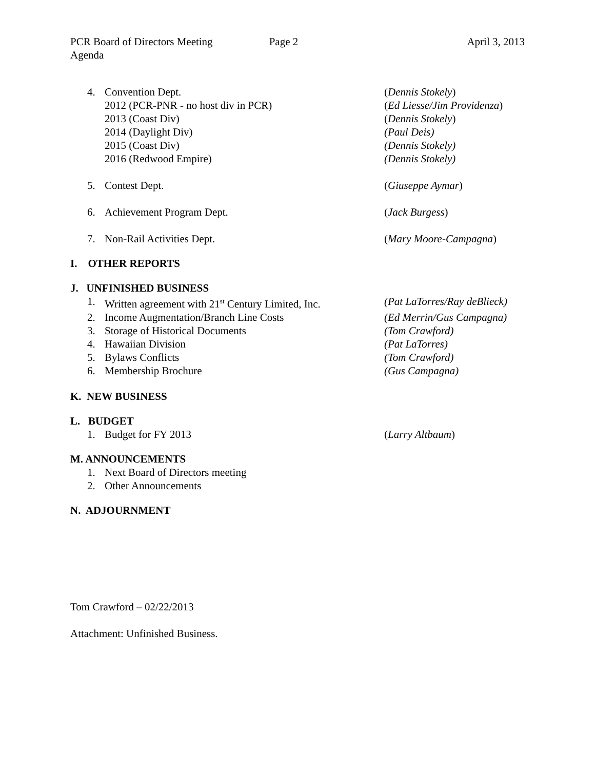PCR Board of Directors Meeting Page 2 April 3, 2013
Agenda
4. Convention Dept. (Dennis Stokely)
2012 (PCR-PNR - no host div in PCR) (Ed Liesse/Jim Providenza)
2013 (Coast Div) (Dennis Stokely)
2014 (Daylight Div) (Paul Deis)
2015 (Coast Div) (Dennis Stokely)
2016 (Redwood Empire) (Dennis Stokely)
5. Contest Dept. (Giuseppe Aymar)
6. Achievement Program Dept. (Jack Burgess)
7. Non-Rail Activities Dept. (Mary Moore-Campagna)
I. OTHER REPORTS
J. UNFINISHED BUSINESS
1. Written agreement with 21<sup>st</sup> Century Limited, Inc. (Pat LaTorres/Ray deBlieck)
2. Income Augmentation/Branch Line Costs (Ed Merrin/Gus Campagna)
3. Storage of Historical Documents (Tom Crawford)
4. Hawaiian Division (Pat LaTorres)
5. Bylaws Conflicts (Tom Crawford)
6. Membership Brochure (Gus Campagna)
K. NEW BUSINESS
L. BUDGET
1. Budget for FY 2013 (Larry Altbaum)
M. ANNOUNCEMENTS
1. Next Board of Directors meeting
2. Other Announcements
N. ADJOURNMENT
Tom Crawford – 02/22/2013
Attachment: Unfinished Business.